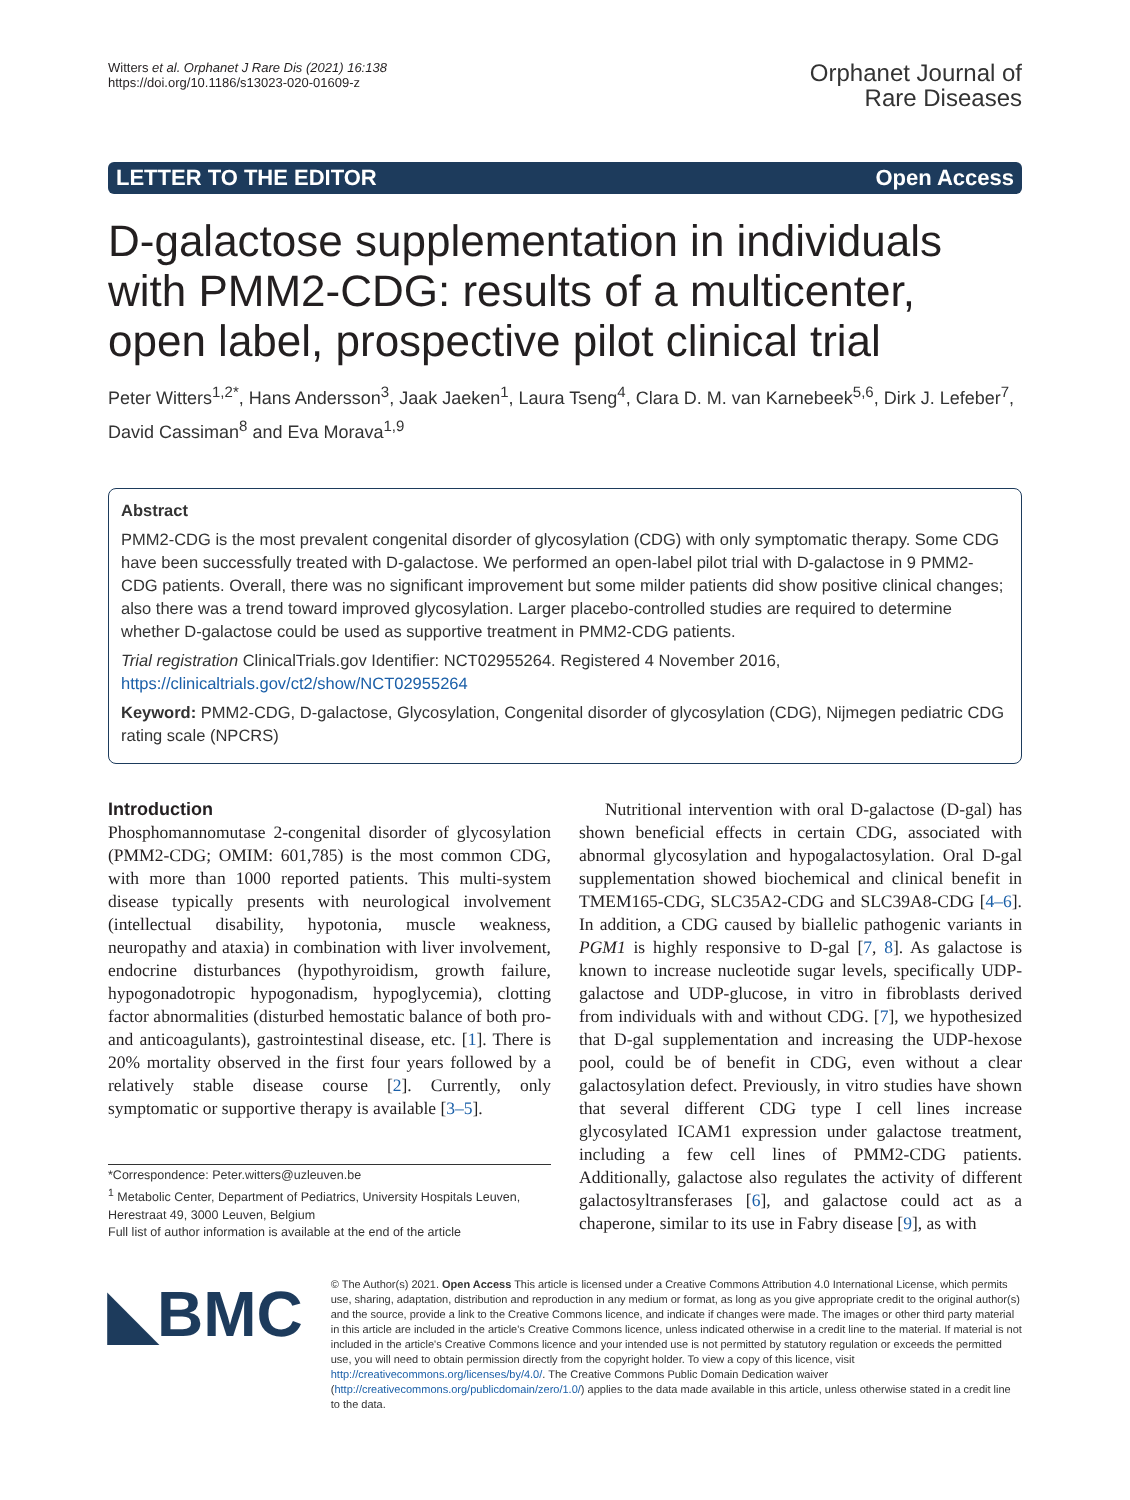Witters et al. Orphanet J Rare Dis (2021) 16:138
https://doi.org/10.1186/s13023-020-01609-z
Orphanet Journal of
Rare Diseases
LETTER TO THE EDITOR Open Access
D-galactose supplementation in individuals with PMM2-CDG: results of a multicenter, open label, prospective pilot clinical trial
Peter Witters<sup>1,2*</sup>, Hans Andersson<sup>3</sup>, Jaak Jaeken<sup>1</sup>, Laura Tseng<sup>4</sup>, Clara D. M. van Karnebeek<sup>5,6</sup>, Dirk J. Lefeber<sup>7</sup>, David Cassiman<sup>8</sup> and Eva Morava<sup>1,9</sup>
Abstract
PMM2-CDG is the most prevalent congenital disorder of glycosylation (CDG) with only symptomatic therapy. Some CDG have been successfully treated with D-galactose. We performed an open-label pilot trial with D-galactose in 9 PMM2-CDG patients. Overall, there was no significant improvement but some milder patients did show positive clinical changes; also there was a trend toward improved glycosylation. Larger placebo-controlled studies are required to determine whether D-galactose could be used as supportive treatment in PMM2-CDG patients.
Trial registration ClinicalTrials.gov Identifier: NCT02955264. Registered 4 November 2016, https://clinicaltrials.gov/ct2/show/NCT02955264
Keyword: PMM2-CDG, D-galactose, Glycosylation, Congenital disorder of glycosylation (CDG), Nijmegen pediatric CDG rating scale (NPCRS)
Introduction
Phosphomannomutase 2-congenital disorder of glycosylation (PMM2-CDG; OMIM: 601,785) is the most common CDG, with more than 1000 reported patients. This multi-system disease typically presents with neurological involvement (intellectual disability, hypotonia, muscle weakness, neuropathy and ataxia) in combination with liver involvement, endocrine disturbances (hypothyroidism, growth failure, hypogonadotropic hypogonadism, hypoglycemia), clotting factor abnormalities (disturbed hemostatic balance of both pro- and anticoagulants), gastrointestinal disease, etc. [1]. There is 20% mortality observed in the first four years followed by a relatively stable disease course [2]. Currently, only symptomatic or supportive therapy is available [3–5].
*Correspondence: Peter.witters@uzleuven.be
<sup>1</sup> Metabolic Center, Department of Pediatrics, University Hospitals Leuven, Herestraat 49, 3000 Leuven, Belgium
Full list of author information is available at the end of the article
Nutritional intervention with oral D-galactose (D-gal) has shown beneficial effects in certain CDG, associated with abnormal glycosylation and hypogalactosylation. Oral D-gal supplementation showed biochemical and clinical benefit in TMEM165-CDG, SLC35A2-CDG and SLC39A8-CDG [4–6]. In addition, a CDG caused by biallelic pathogenic variants in PGM1 is highly responsive to D-gal [7, 8]. As galactose is known to increase nucleotide sugar levels, specifically UDP-galactose and UDP-glucose, in vitro in fibroblasts derived from individuals with and without CDG. [7], we hypothesized that D-gal supplementation and increasing the UDP-hexose pool, could be of benefit in CDG, even without a clear galactosylation defect. Previously, in vitro studies have shown that several different CDG type I cell lines increase glycosylated ICAM1 expression under galactose treatment, including a few cell lines of PMM2-CDG patients. Additionally, galactose also regulates the activity of different galactosyltransferases [6], and galactose could act as a chaperone, similar to its use in Fabry disease [9], as with
◣BMC
© The Author(s) 2021. Open Access This article is licensed under a Creative Commons Attribution 4.0 International License, which permits use, sharing, adaptation, distribution and reproduction in any medium or format, as long as you give appropriate credit to the original author(s) and the source, provide a link to the Creative Commons licence, and indicate if changes were made. The images or other third party material in this article are included in the article's Creative Commons licence, unless indicated otherwise in a credit line to the material. If material is not included in the article's Creative Commons licence and your intended use is not permitted by statutory regulation or exceeds the permitted use, you will need to obtain permission directly from the copyright holder. To view a copy of this licence, visit http://creativecommons.org/licenses/by/4.0/. The Creative Commons Public Domain Dedication waiver (http://creativecommons.org/publicdomain/zero/1.0/) applies to the data made available in this article, unless otherwise stated in a credit line to the data.